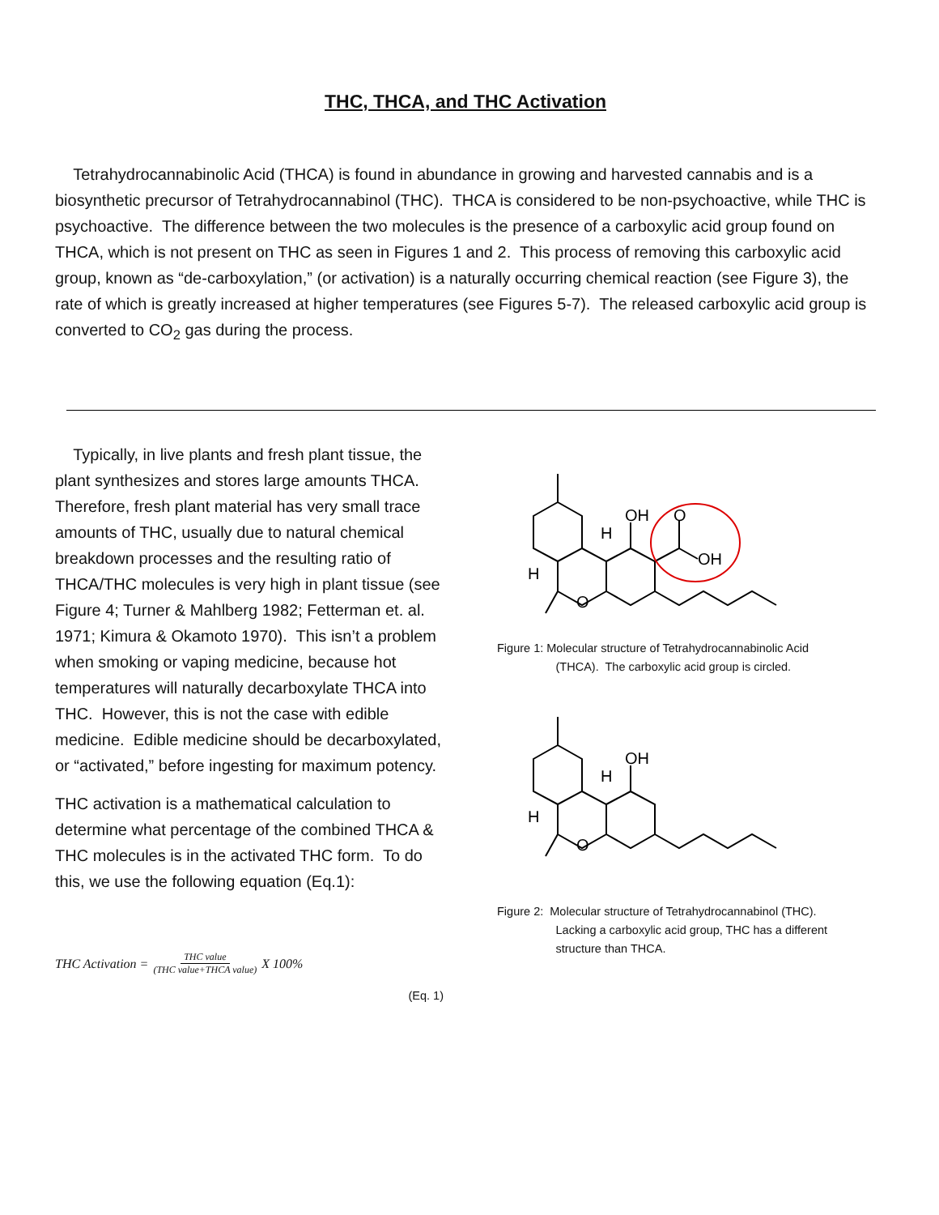THC, THCA, and THC Activation
Tetrahydrocannabinolic Acid (THCA) is found in abundance in growing and harvested cannabis and is a biosynthetic precursor of Tetrahydrocannabinol (THC). THCA is considered to be non-psychoactive, while THC is psychoactive. The difference between the two molecules is the presence of a carboxylic acid group found on THCA, which is not present on THC as seen in Figures 1 and 2. This process of removing this carboxylic acid group, known as “de-carboxylation,” (or activation) is a naturally occurring chemical reaction (see Figure 3), the rate of which is greatly increased at higher temperatures (see Figures 5-7). The released carboxylic acid group is converted to CO<sub>2</sub> gas during the process.
Typically, in live plants and fresh plant tissue, the plant synthesizes and stores large amounts THCA. Therefore, fresh plant material has very small trace amounts of THC, usually due to natural chemical breakdown processes and the resulting ratio of THCA/THC molecules is very high in plant tissue (see Figure 4; Turner & Mahlberg 1982; Fetterman et. al. 1971; Kimura & Okamoto 1970). This isn’t a problem when smoking or vaping medicine, because hot temperatures will naturally decarboxylate THCA into THC. However, this is not the case with edible medicine. Edible medicine should be decarboxylated, or “activated,” before ingesting for maximum potency.
THC activation is a mathematical calculation to determine what percentage of the combined THCA & THC molecules is in the activated THC form. To do this, we use the following equation (Eq.1):
THC Activation = THC value (THC value+THCA value) X 100%
(Eq. 1)
OH
O
OH
H
H
O
Figure 1: Molecular structure of Tetrahydrocannabinolic Acid
(THCA). The carboxylic acid group is circled.
OH
H
H
O
Figure 2: Molecular structure of Tetrahydrocannabinol (THC).
Lacking a carboxylic acid group, THC has a different
structure than THCA.